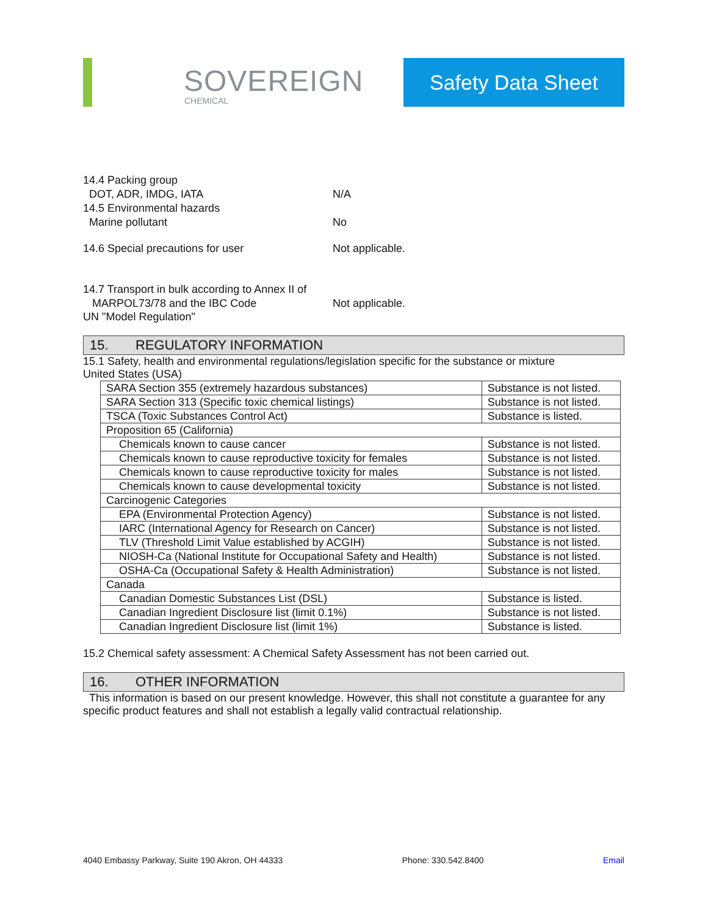SOVEREIGN
CHEMICAL
Safety Data Sheet
14.4 Packing group
DOT, ADR, IMDG, IATA N/A
14.5 Environmental hazards
Marine pollutant No
14.6 Special precautions for user Not applicable.
14.7 Transport in bulk according to Annex II of
MARPOL73/78 and the IBC Code Not applicable.
UN "Model Regulation"
15. REGULATORY INFORMATION
15.1 Safety, health and environmental regulations/legislation specific for the substance or mixture
United States (USA)
| SARA Section 355 (extremely hazardous substances) | Substance is not listed. |
| SARA Section 313 (Specific toxic chemical listings) | Substance is not listed. |
| TSCA (Toxic Substances Control Act) | Substance is listed. |
| Proposition 65 (California) | |
| Chemicals known to cause cancer | Substance is not listed. |
| Chemicals known to cause reproductive toxicity for females | Substance is not listed. |
| Chemicals known to cause reproductive toxicity for males | Substance is not listed. |
| Chemicals known to cause developmental toxicity | Substance is not listed. |
| Carcinogenic Categories | |
| EPA (Environmental Protection Agency) | Substance is not listed. |
| IARC (International Agency for Research on Cancer) | Substance is not listed. |
| TLV (Threshold Limit Value established by ACGIH) | Substance is not listed. |
| NIOSH-Ca (National Institute for Occupational Safety and Health) | Substance is not listed. |
| OSHA-Ca (Occupational Safety & Health Administration) | Substance is not listed. |
| Canada | |
| Canadian Domestic Substances List (DSL) | Substance is listed. |
| Canadian Ingredient Disclosure list (limit 0.1%) | Substance is not listed. |
| Canadian Ingredient Disclosure list (limit 1%) | Substance is listed. |
15.2 Chemical safety assessment: A Chemical Safety Assessment has not been carried out.
16. OTHER INFORMATION
This information is based on our present knowledge. However, this shall not constitute a guarantee for any specific product features and shall not establish a legally valid contractual relationship.
4040 Embassy Parkway, Suite 190 Akron, OH 44333 Phone: 330.542.8400 Email